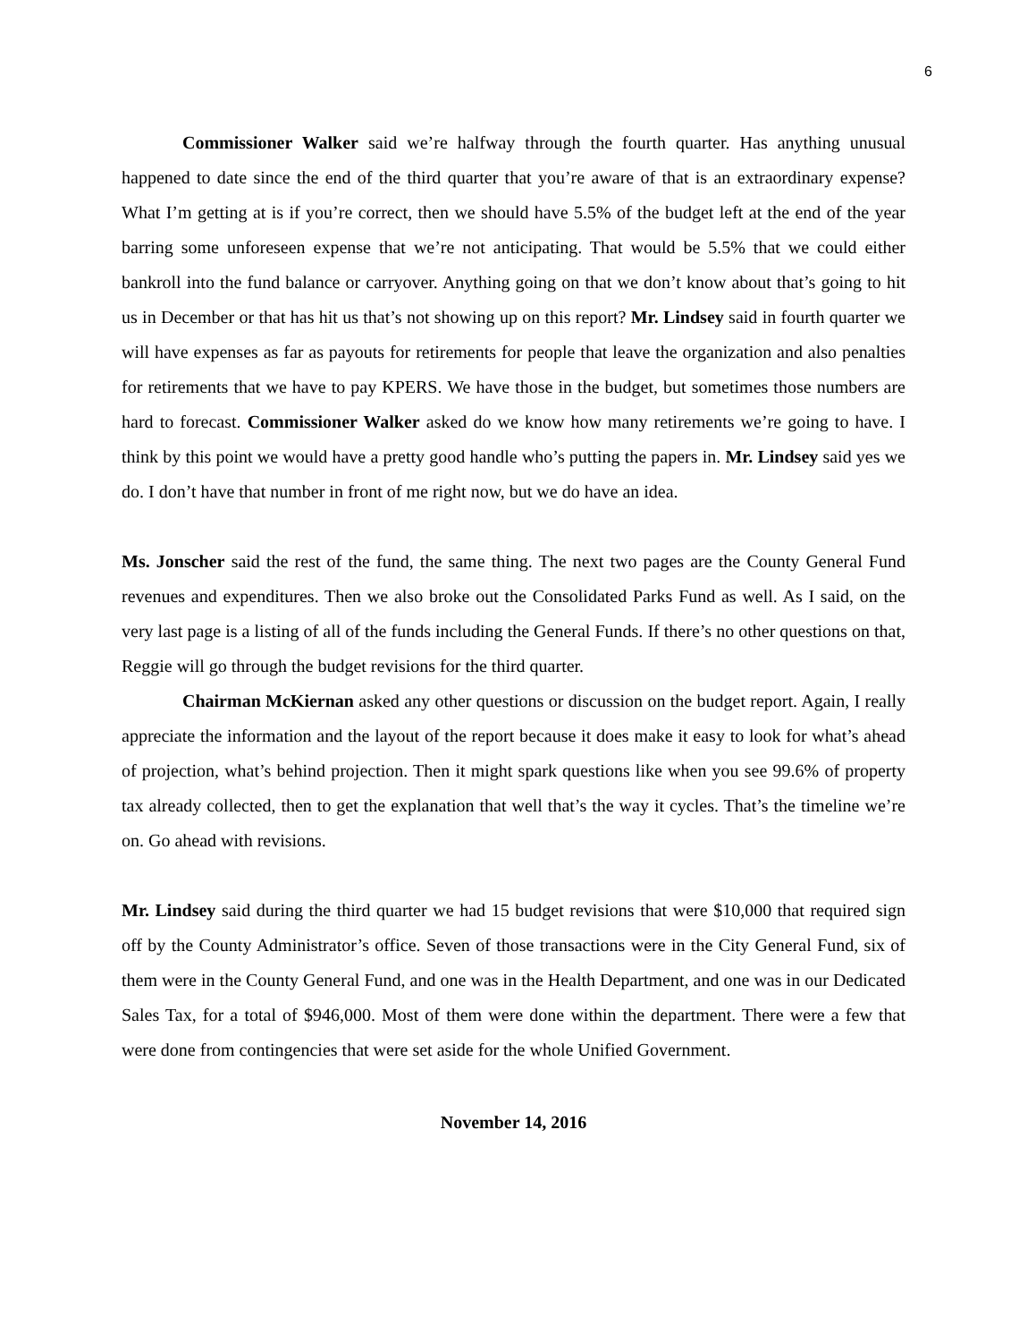6
Commissioner Walker said we’re halfway through the fourth quarter. Has anything unusual happened to date since the end of the third quarter that you’re aware of that is an extraordinary expense? What I’m getting at is if you’re correct, then we should have 5.5% of the budget left at the end of the year barring some unforeseen expense that we’re not anticipating. That would be 5.5% that we could either bankroll into the fund balance or carryover. Anything going on that we don’t know about that’s going to hit us in December or that has hit us that’s not showing up on this report? Mr. Lindsey said in fourth quarter we will have expenses as far as payouts for retirements for people that leave the organization and also penalties for retirements that we have to pay KPERS. We have those in the budget, but sometimes those numbers are hard to forecast. Commissioner Walker asked do we know how many retirements we’re going to have. I think by this point we would have a pretty good handle who’s putting the papers in. Mr. Lindsey said yes we do. I don’t have that number in front of me right now, but we do have an idea.
Ms. Jonscher said the rest of the fund, the same thing. The next two pages are the County General Fund revenues and expenditures. Then we also broke out the Consolidated Parks Fund as well. As I said, on the very last page is a listing of all of the funds including the General Funds. If there’s no other questions on that, Reggie will go through the budget revisions for the third quarter.
Chairman McKiernan asked any other questions or discussion on the budget report. Again, I really appreciate the information and the layout of the report because it does make it easy to look for what’s ahead of projection, what’s behind projection. Then it might spark questions like when you see 99.6% of property tax already collected, then to get the explanation that well that’s the way it cycles. That’s the timeline we’re on. Go ahead with revisions.
Mr. Lindsey said during the third quarter we had 15 budget revisions that were $10,000 that required sign off by the County Administrator’s office. Seven of those transactions were in the City General Fund, six of them were in the County General Fund, and one was in the Health Department, and one was in our Dedicated Sales Tax, for a total of $946,000. Most of them were done within the department. There were a few that were done from contingencies that were set aside for the whole Unified Government.
November 14, 2016